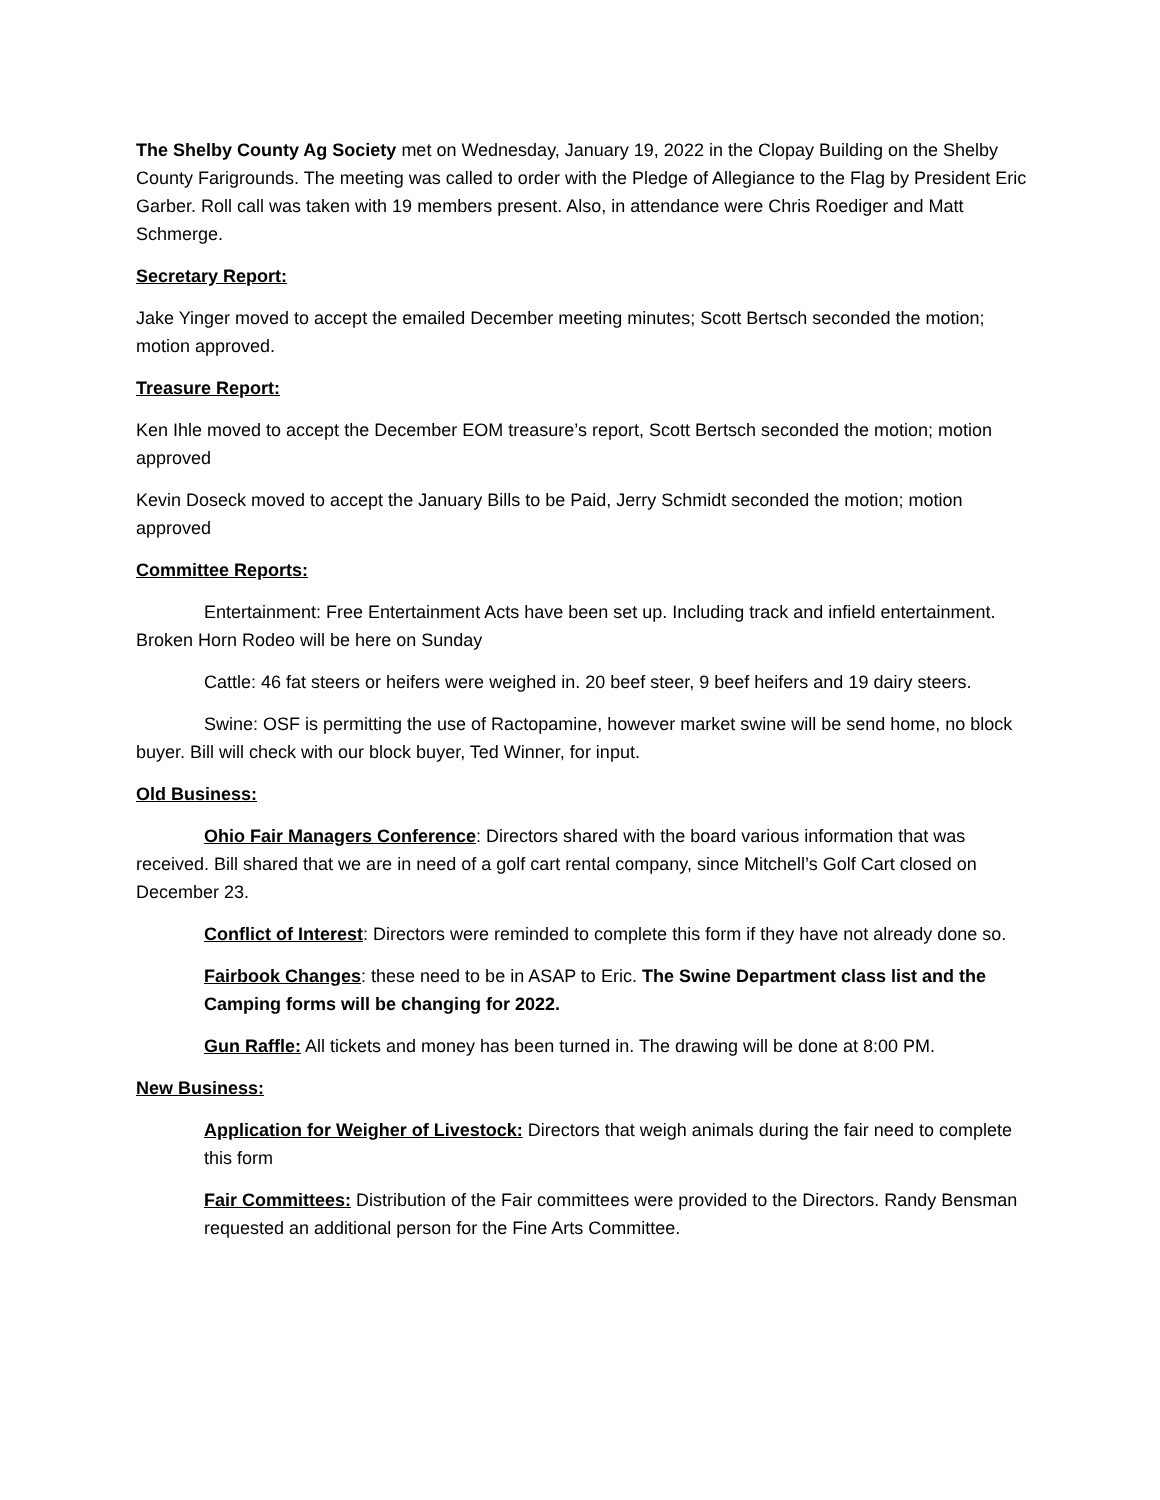The Shelby County Ag Society met on Wednesday, January 19, 2022 in the Clopay Building on the Shelby County Farigrounds. The meeting was called to order with the Pledge of Allegiance to the Flag by President Eric Garber. Roll call was taken with 19 members present. Also, in attendance were Chris Roediger and Matt Schmerge.
Secretary Report:
Jake Yinger moved to accept the emailed December meeting minutes; Scott Bertsch seconded the motion; motion approved.
Treasure Report:
Ken Ihle moved to accept the December EOM treasure’s report, Scott Bertsch seconded the motion; motion approved
Kevin Doseck moved to accept the January Bills to be Paid, Jerry Schmidt seconded the motion; motion approved
Committee Reports:
Entertainment: Free Entertainment Acts have been set up. Including track and infield entertainment. Broken Horn Rodeo will be here on Sunday
Cattle: 46 fat steers or heifers were weighed in. 20 beef steer, 9 beef heifers and 19 dairy steers.
Swine: OSF is permitting the use of Ractopamine, however market swine will be send home, no block buyer. Bill will check with our block buyer, Ted Winner, for input.
Old Business:
Ohio Fair Managers Conference: Directors shared with the board various information that was received. Bill shared that we are in need of a golf cart rental company, since Mitchell’s Golf Cart closed on December 23.
Conflict of Interest: Directors were reminded to complete this form if they have not already done so.
Fairbook Changes: these need to be in ASAP to Eric. The Swine Department class list and the Camping forms will be changing for 2022.
Gun Raffle: All tickets and money has been turned in. The drawing will be done at 8:00 PM.
New Business:
Application for Weigher of Livestock: Directors that weigh animals during the fair need to complete this form
Fair Committees: Distribution of the Fair committees were provided to the Directors. Randy Bensman requested an additional person for the Fine Arts Committee.